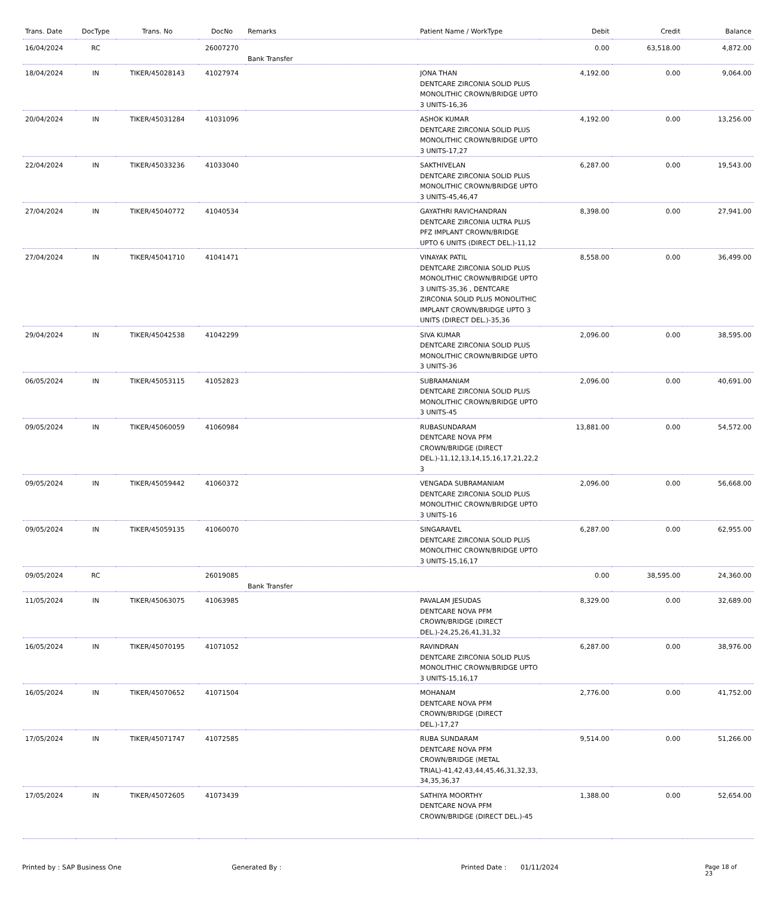| Trans. Date | DocType | Trans. No | DocNo | Remarks | Patient Name / WorkType | Debit | Credit | Balance |
| --- | --- | --- | --- | --- | --- | --- | --- | --- |
| 16/04/2024 | RC | | 26007270 | Bank Transfer | | 0.00 | 63,518.00 | 4,872.00 |
| 18/04/2024 | IN | TIKER/45028143 | 41027974 | | JONA THAN DENTCARE ZIRCONIA SOLID PLUS MONOLITHIC CROWN/BRIDGE UPTO 3 UNITS-16,36 | 4,192.00 | 0.00 | 9,064.00 |
| 20/04/2024 | IN | TIKER/45031284 | 41031096 | | ASHOK KUMAR DENTCARE ZIRCONIA SOLID PLUS MONOLITHIC CROWN/BRIDGE UPTO 3 UNITS-17,27 | 4,192.00 | 0.00 | 13,256.00 |
| 22/04/2024 | IN | TIKER/45033236 | 41033040 | | SAKTHIVELAN DENTCARE ZIRCONIA SOLID PLUS MONOLITHIC CROWN/BRIDGE UPTO 3 UNITS-45,46,47 | 6,287.00 | 0.00 | 19,543.00 |
| 27/04/2024 | IN | TIKER/45040772 | 41040534 | | GAYATHRI RAVICHANDRAN DENTCARE ZIRCONIA ULTRA PLUS PFZ IMPLANT CROWN/BRIDGE UPTO 6 UNITS (DIRECT DEL.)-11,12 | 8,398.00 | 0.00 | 27,941.00 |
| 27/04/2024 | IN | TIKER/45041710 | 41041471 | | VINAYAK PATIL DENTCARE ZIRCONIA SOLID PLUS MONOLITHIC CROWN/BRIDGE UPTO 3 UNITS-35,36 , DENTCARE ZIRCONIA SOLID PLUS MONOLITHIC IMPLANT CROWN/BRIDGE UPTO 3 UNITS (DIRECT DEL.)-35,36 | 8,558.00 | 0.00 | 36,499.00 |
| 29/04/2024 | IN | TIKER/45042538 | 41042299 | | SIVA KUMAR DENTCARE ZIRCONIA SOLID PLUS MONOLITHIC CROWN/BRIDGE UPTO 3 UNITS-36 | 2,096.00 | 0.00 | 38,595.00 |
| 06/05/2024 | IN | TIKER/45053115 | 41052823 | | SUBRAMANIAM DENTCARE ZIRCONIA SOLID PLUS MONOLITHIC CROWN/BRIDGE UPTO 3 UNITS-45 | 2,096.00 | 0.00 | 40,691.00 |
| 09/05/2024 | IN | TIKER/45060059 | 41060984 | | RUBASUNDARAM DENTCARE NOVA PFM CROWN/BRIDGE (DIRECT DEL.)-11,12,13,14,15,16,17,21,22,2 3 | 13,881.00 | 0.00 | 54,572.00 |
| 09/05/2024 | IN | TIKER/45059442 | 41060372 | | VENGADA SUBRAMANIAM DENTCARE ZIRCONIA SOLID PLUS MONOLITHIC CROWN/BRIDGE UPTO 3 UNITS-16 | 2,096.00 | 0.00 | 56,668.00 |
| 09/05/2024 | IN | TIKER/45059135 | 41060070 | | SINGARAVEL DENTCARE ZIRCONIA SOLID PLUS MONOLITHIC CROWN/BRIDGE UPTO 3 UNITS-15,16,17 | 6,287.00 | 0.00 | 62,955.00 |
| 09/05/2024 | RC | | 26019085 | Bank Transfer | | 0.00 | 38,595.00 | 24,360.00 |
| 11/05/2024 | IN | TIKER/45063075 | 41063985 | | PAVALAM JESUDAS DENTCARE NOVA PFM CROWN/BRIDGE (DIRECT DEL.)-24,25,26,41,31,32 | 8,329.00 | 0.00 | 32,689.00 |
| 16/05/2024 | IN | TIKER/45070195 | 41071052 | | RAVINDRAN DENTCARE ZIRCONIA SOLID PLUS MONOLITHIC CROWN/BRIDGE UPTO 3 UNITS-15,16,17 | 6,287.00 | 0.00 | 38,976.00 |
| 16/05/2024 | IN | TIKER/45070652 | 41071504 | | MOHANAM DENTCARE NOVA PFM CROWN/BRIDGE (DIRECT DEL.)-17,27 | 2,776.00 | 0.00 | 41,752.00 |
| 17/05/2024 | IN | TIKER/45071747 | 41072585 | | RUBA SUNDARAM DENTCARE NOVA PFM CROWN/BRIDGE (METAL TRIAL)-41,42,43,44,45,46,31,32,33, 34,35,36,37 | 9,514.00 | 0.00 | 51,266.00 |
| 17/05/2024 | IN | TIKER/45072605 | 41073439 | | SATHIYA MOORTHY DENTCARE NOVA PFM CROWN/BRIDGE (DIRECT DEL.)-45 | 1,388.00 | 0.00 | 52,654.00 |
Printed by : SAP Business One Generated By : Printed Date : 01/11/2024 Page 18 of 23